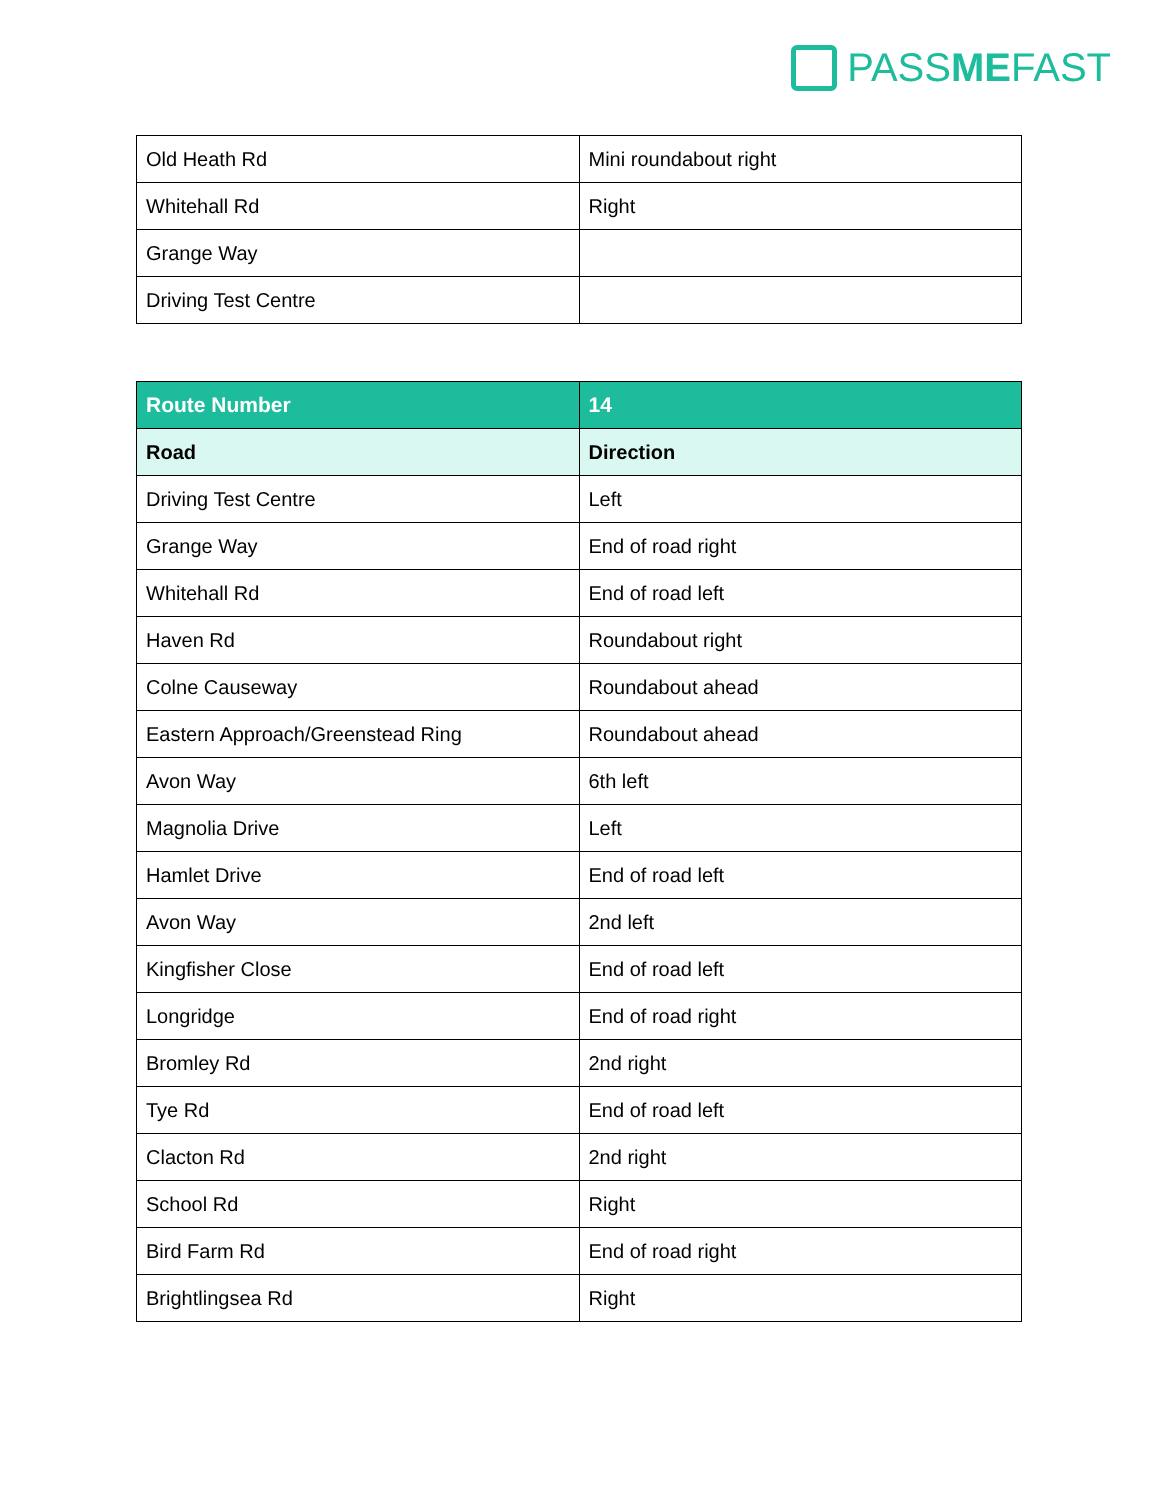PASSMEFAST
| Old Heath Rd | Mini roundabout right |
| Whitehall Rd | Right |
| Grange Way | |
| Driving Test Centre | |
| Route Number | 14 |
| --- | --- |
| Road | Direction |
| Driving Test Centre | Left |
| Grange Way | End of road right |
| Whitehall Rd | End of road left |
| Haven Rd | Roundabout right |
| Colne Causeway | Roundabout ahead |
| Eastern Approach/Greenstead Ring | Roundabout ahead |
| Avon Way | 6th left |
| Magnolia Drive | Left |
| Hamlet Drive | End of road left |
| Avon Way | 2nd left |
| Kingfisher Close | End of road left |
| Longridge | End of road right |
| Bromley Rd | 2nd right |
| Tye Rd | End of road left |
| Clacton Rd | 2nd right |
| School Rd | Right |
| Bird Farm Rd | End of road right |
| Brightlingsea Rd | Right |